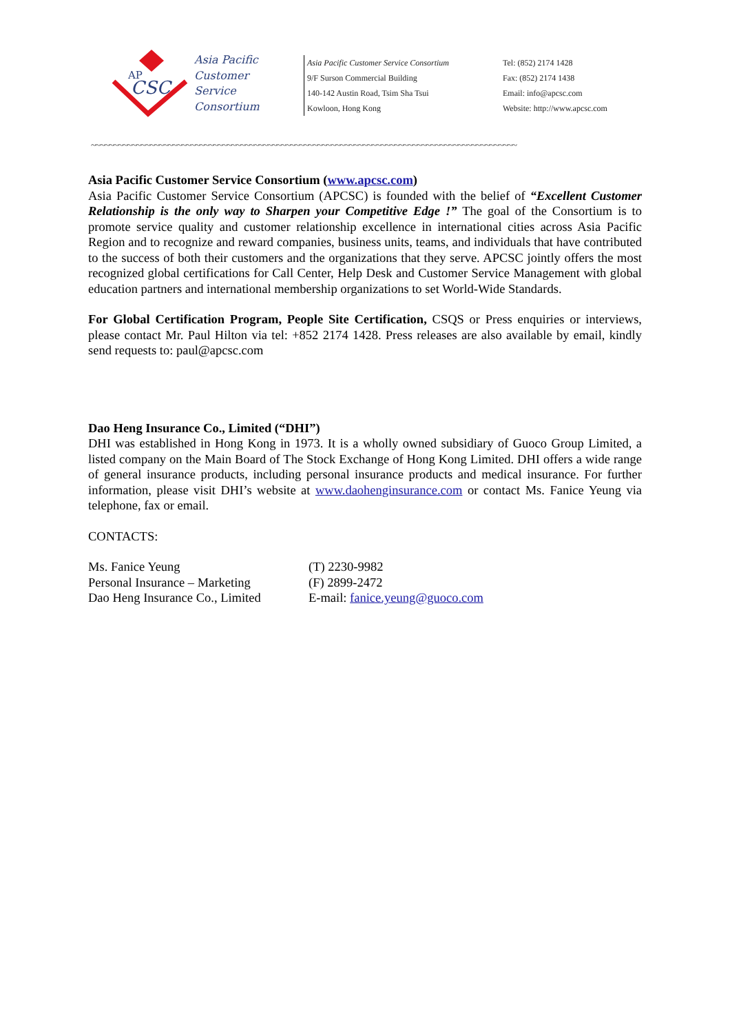AP
CSC
Asia Pacific
Customer
Service
Consortium
Asia Pacific Customer Service Consortium
9/F Surson Commercial Building
140-142 Austin Road, Tsim Sha Tsui
Kowloon, Hong Kong
Tel: (852) 2174 1428
Fax: (852) 2174 1438
Email: info@apcsc.com
Website: http://www.apcsc.com
~~~~~~~~~~~~~~~~~~~~~~~~~~~~~~~~~~~~~~~~~~~~~~~~~~~~~~~~~~~~~~~~~~~~~~~~~~~~~~~~~~~~~~~~~~~~~~
Asia Pacific Customer Service Consortium (www.apcsc.com)
Asia Pacific Customer Service Consortium (APCSC) is founded with the belief of “Excellent Customer Relationship is the only way to Sharpen your Competitive Edge !” The goal of the Consortium is to promote service quality and customer relationship excellence in international cities across Asia Pacific Region and to recognize and reward companies, business units, teams, and individuals that have contributed to the success of both their customers and the organizations that they serve. APCSC jointly offers the most recognized global certifications for Call Center, Help Desk and Customer Service Management with global education partners and international membership organizations to set World-Wide Standards.
For Global Certification Program, People Site Certification, CSQS or Press enquiries or interviews, please contact Mr. Paul Hilton via tel: +852 2174 1428. Press releases are also available by email, kindly send requests to: paul@apcsc.com
Dao Heng Insurance Co., Limited (“DHI”)
DHI was established in Hong Kong in 1973. It is a wholly owned subsidiary of Guoco Group Limited, a listed company on the Main Board of The Stock Exchange of Hong Kong Limited. DHI offers a wide range of general insurance products, including personal insurance products and medical insurance. For further information, please visit DHI’s website at www.daohenginsurance.com or contact Ms. Fanice Yeung via telephone, fax or email.
CONTACTS:
| Ms. Fanice Yeung | (T) 2230-9982 |
| Personal Insurance – Marketing | (F) 2899-2472 |
| Dao Heng Insurance Co., Limited | E-mail: fanice.yeung@guoco.com |